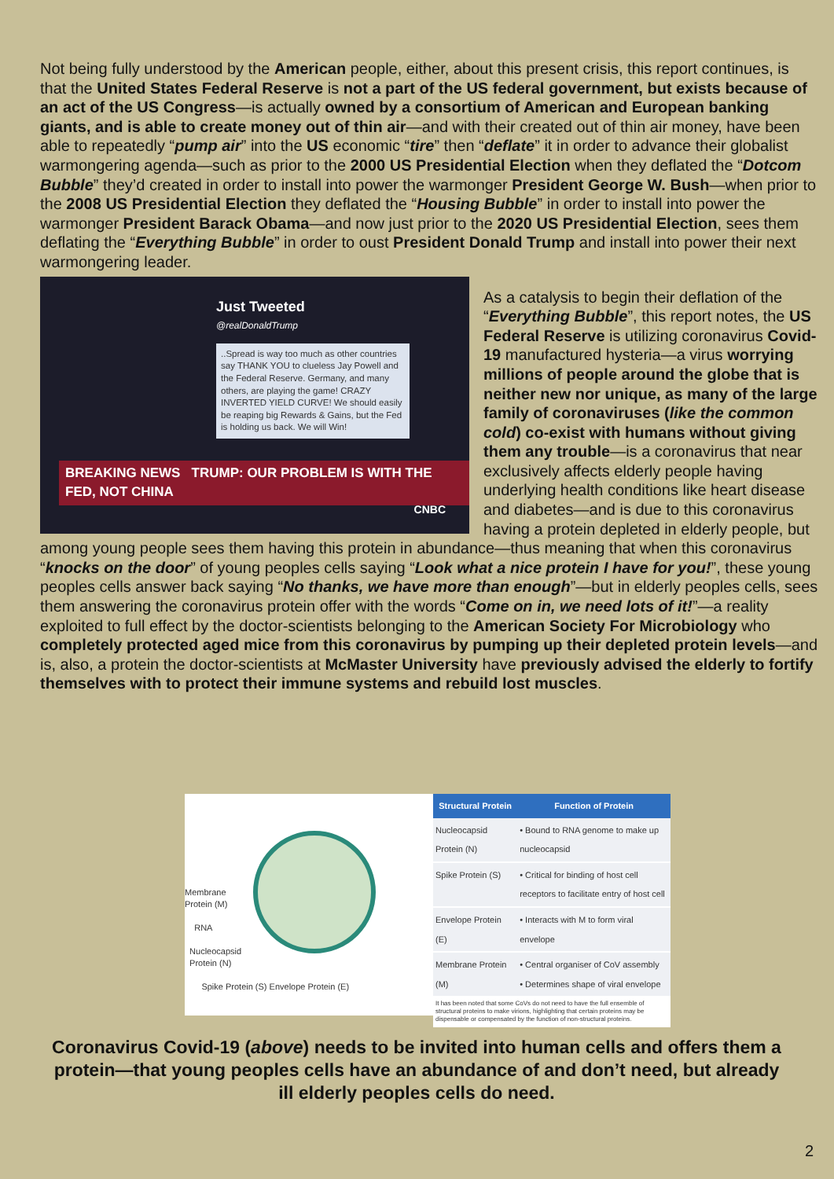Not being fully understood by the American people, either, about this present crisis, this report continues, is that the United States Federal Reserve is not a part of the US federal government, but exists because of an act of the US Congress—is actually owned by a consortium of American and European banking giants, and is able to create money out of thin air—and with their created out of thin air money, have been able to repeatedly “pump air” into the US economic “tire” then “deflate” it in order to advance their globalist warmongering agenda—such as prior to the 2000 US Presidential Election when they deflated the “Dotcom Bubble” they’d created in order to install into power the warmonger President George W. Bush—when prior to the 2008 US Presidential Election they deflated the “Housing Bubble” in order to install into power the warmonger President Barack Obama—and now just prior to the 2020 US Presidential Election, sees them deflating the “Everything Bubble” in order to oust President Donald Trump and install into power their next warmongering leader.
Just Tweeted
@realDonaldTrump
..Spread is way too much as other countries say THANK YOU to clueless Jay Powell and the Federal Reserve. Germany, and many others, are playing the game! CRAZY INVERTED YIELD CURVE! We should easily be reaping big Rewards & Gains, but the Fed is holding us back. We will Win!
BREAKING NEWS TRUMP: OUR PROBLEM IS WITH THE FED, NOT CHINA
CNBC
As a catalysis to begin their deflation of the “Everything Bubble”, this report notes, the US Federal Reserve is utilizing coronavirus Covid-19 manufactured hysteria—a virus worrying millions of people around the globe that is neither new nor unique, as many of the large family of coronaviruses (like the common cold) co-exist with humans without giving them any trouble—is a coronavirus that near exclusively affects elderly people having underlying health conditions like heart disease and diabetes—and is due to this coronavirus having a protein depleted in elderly people, but among young people sees them having this protein in abundance—thus meaning that when this coronavirus “knocks on the door” of young peoples cells saying “Look what a nice protein I have for you!”, these young peoples cells answer back saying “No thanks, we have more than enough”—but in elderly peoples cells, sees them answering the coronavirus protein offer with the words “Come on in, we need lots of it!”—a reality exploited to full effect by the doctor-scientists belonging to the American Society For Microbiology who completely protected aged mice from this coronavirus by pumping up their depleted protein levels—and is, also, a protein the doctor-scientists at McMaster University have previously advised the elderly to fortify themselves with to protect their immune systems and rebuild lost muscles.
Membrane
Protein (M)
RNA
Nucleocapsid
Protein (N)
Spike Protein (S) Envelope Protein (E)
| Structural Protein | Function of Protein |
| --- | --- |
| Nucleocapsid Protein (N) | • Bound to RNA genome to make up nucleocapsid |
| Spike Protein (S) | • Critical for binding of host cell receptors to facilitate entry of host cell |
| Envelope Protein (E) | • Interacts with M to form viral envelope |
| Membrane Protein (M) | • Central organiser of CoV assembly • Determines shape of viral envelope |
| It has been noted that some CoVs do not need to have the full ensemble of structural proteins to make virions, highlighting that certain proteins may be dispensable or compensated by the function of non-structural proteins. | |
Coronavirus Covid-19 (above) needs to be invited into human cells and offers them a protein—that young peoples cells have an abundance of and don’t need, but already ill elderly peoples cells do need.
2